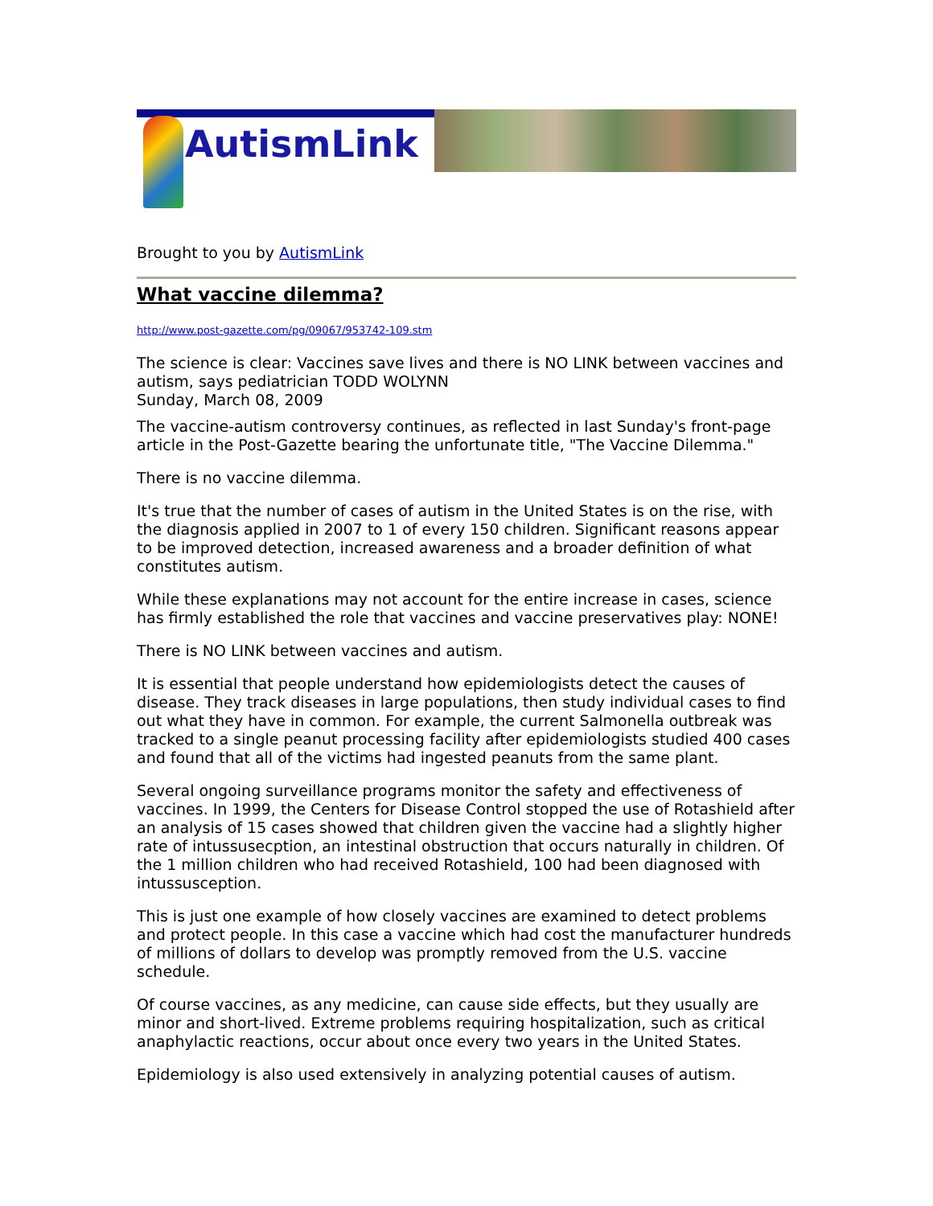AutismLink
Brought to you by AutismLink
What vaccine dilemma?
http://www.post-gazette.com/pg/09067/953742-109.stm
The science is clear: Vaccines save lives and there is NO LINK between vaccines and autism, says pediatrician TODD WOLYNN
Sunday, March 08, 2009
The vaccine-autism controversy continues, as reflected in last Sunday's front-page article in the Post-Gazette bearing the unfortunate title, "The Vaccine Dilemma."
There is no vaccine dilemma.
It's true that the number of cases of autism in the United States is on the rise, with the diagnosis applied in 2007 to 1 of every 150 children. Significant reasons appear to be improved detection, increased awareness and a broader definition of what constitutes autism.
While these explanations may not account for the entire increase in cases, science has firmly established the role that vaccines and vaccine preservatives play: NONE!
There is NO LINK between vaccines and autism.
It is essential that people understand how epidemiologists detect the causes of disease. They track diseases in large populations, then study individual cases to find out what they have in common. For example, the current Salmonella outbreak was tracked to a single peanut processing facility after epidemiologists studied 400 cases and found that all of the victims had ingested peanuts from the same plant.
Several ongoing surveillance programs monitor the safety and effectiveness of vaccines. In 1999, the Centers for Disease Control stopped the use of Rotashield after an analysis of 15 cases showed that children given the vaccine had a slightly higher rate of intussusecption, an intestinal obstruction that occurs naturally in children. Of the 1 million children who had received Rotashield, 100 had been diagnosed with intussusception.
This is just one example of how closely vaccines are examined to detect problems and protect people. In this case a vaccine which had cost the manufacturer hundreds of millions of dollars to develop was promptly removed from the U.S. vaccine schedule.
Of course vaccines, as any medicine, can cause side effects, but they usually are minor and short-lived. Extreme problems requiring hospitalization, such as critical anaphylactic reactions, occur about once every two years in the United States.
Epidemiology is also used extensively in analyzing potential causes of autism.